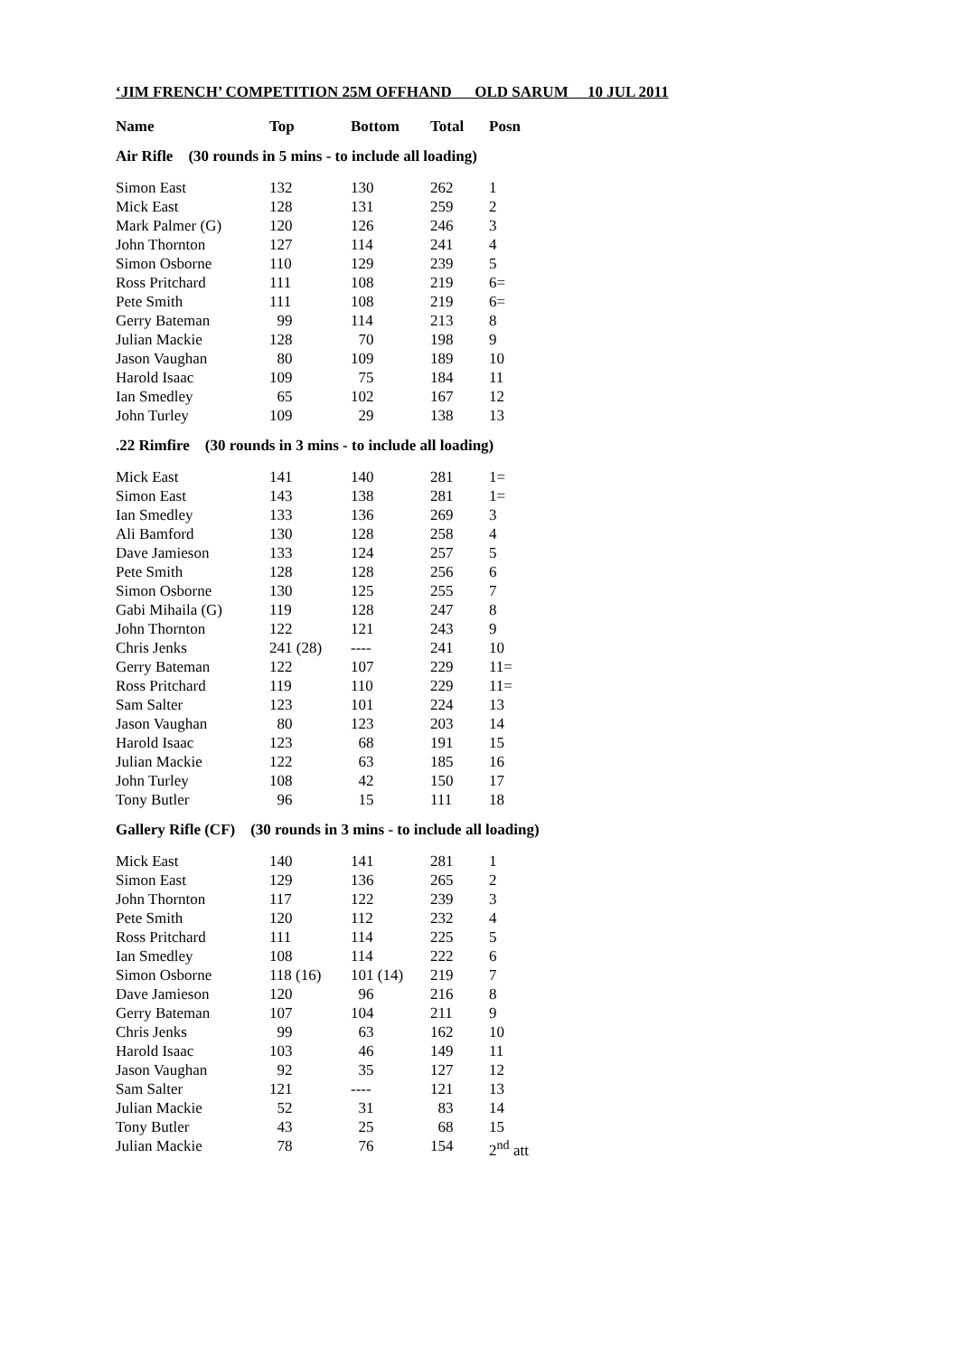‘JIM FRENCH’ COMPETITION 25M OFFHAND OLD SARUM 10 JUL 2011
| Name | Top | Bottom | Total | Posn |
| --- | --- | --- | --- | --- |
| Air Rifle (30 rounds in 5 mins - to include all loading) | | | | |
| Simon East | 132 | 130 | 262 | 1 |
| Mick East | 128 | 131 | 259 | 2 |
| Mark Palmer (G) | 120 | 126 | 246 | 3 |
| John Thornton | 127 | 114 | 241 | 4 |
| Simon Osborne | 110 | 129 | 239 | 5 |
| Ross Pritchard | 111 | 108 | 219 | 6= |
| Pete Smith | 111 | 108 | 219 | 6= |
| Gerry Bateman | 99 | 114 | 213 | 8 |
| Julian Mackie | 128 | 70 | 198 | 9 |
| Jason Vaughan | 80 | 109 | 189 | 10 |
| Harold Isaac | 109 | 75 | 184 | 11 |
| Ian Smedley | 65 | 102 | 167 | 12 |
| John Turley | 109 | 29 | 138 | 13 |
| .22 Rimfire (30 rounds in 3 mins - to include all loading) | | | | |
| Mick East | 141 | 140 | 281 | 1= |
| Simon East | 143 | 138 | 281 | 1= |
| Ian Smedley | 133 | 136 | 269 | 3 |
| Ali Bamford | 130 | 128 | 258 | 4 |
| Dave Jamieson | 133 | 124 | 257 | 5 |
| Pete Smith | 128 | 128 | 256 | 6 |
| Simon Osborne | 130 | 125 | 255 | 7 |
| Gabi Mihaila (G) | 119 | 128 | 247 | 8 |
| John Thornton | 122 | 121 | 243 | 9 |
| Chris Jenks | 241 (28) | ---- | 241 | 10 |
| Gerry Bateman | 122 | 107 | 229 | 11= |
| Ross Pritchard | 119 | 110 | 229 | 11= |
| Sam Salter | 123 | 101 | 224 | 13 |
| Jason Vaughan | 80 | 123 | 203 | 14 |
| Harold Isaac | 123 | 68 | 191 | 15 |
| Julian Mackie | 122 | 63 | 185 | 16 |
| John Turley | 108 | 42 | 150 | 17 |
| Tony Butler | 96 | 15 | 111 | 18 |
| Gallery Rifle (CF) (30 rounds in 3 mins - to include all loading) | | | | |
| Mick East | 140 | 141 | 281 | 1 |
| Simon East | 129 | 136 | 265 | 2 |
| John Thornton | 117 | 122 | 239 | 3 |
| Pete Smith | 120 | 112 | 232 | 4 |
| Ross Pritchard | 111 | 114 | 225 | 5 |
| Ian Smedley | 108 | 114 | 222 | 6 |
| Simon Osborne | 118 (16) | 101 (14) | 219 | 7 |
| Dave Jamieson | 120 | 96 | 216 | 8 |
| Gerry Bateman | 107 | 104 | 211 | 9 |
| Chris Jenks | 99 | 63 | 162 | 10 |
| Harold Isaac | 103 | 46 | 149 | 11 |
| Jason Vaughan | 92 | 35 | 127 | 12 |
| Sam Salter | 121 | ---- | 121 | 13 |
| Julian Mackie | 52 | 31 | 83 | 14 |
| Tony Butler | 43 | 25 | 68 | 15 |
| Julian Mackie | 78 | 76 | 154 | 2<sup>nd</sup> att |